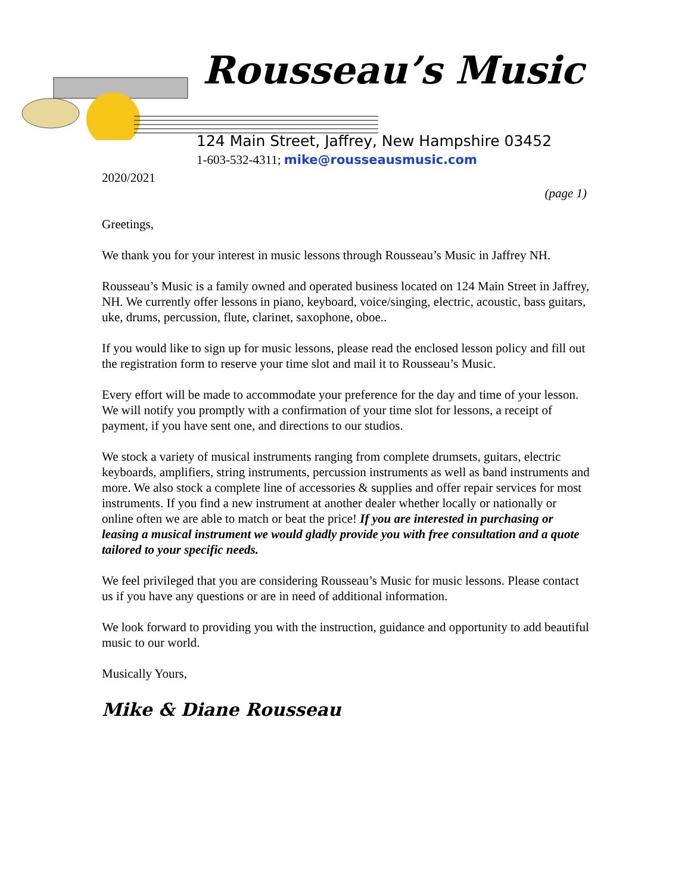Rousseau’s Music
124 Main Street, Jaffrey, New Hampshire 03452
1-603-532-4311; mike@rousseausmusic.com
2020/2021
(page 1)
Greetings,
We thank you for your interest in music lessons through Rousseau’s Music in Jaffrey NH.
Rousseau’s Music is a family owned and operated business located on 124 Main Street in Jaffrey, NH. We currently offer lessons in piano, keyboard, voice/singing, electric, acoustic, bass guitars, uke, drums, percussion, flute, clarinet, saxophone, oboe..
If you would like to sign up for music lessons, please read the enclosed lesson policy and fill out the registration form to reserve your time slot and mail it to Rousseau’s Music.
Every effort will be made to accommodate your preference for the day and time of your lesson. We will notify you promptly with a confirmation of your time slot for lessons, a receipt of payment, if you have sent one, and directions to our studios.
We stock a variety of musical instruments ranging from complete drumsets, guitars, electric keyboards, amplifiers, string instruments, percussion instruments as well as band instruments and more. We also stock a complete line of accessories & supplies and offer repair services for most instruments. If you find a new instrument at another dealer whether locally or nationally or online often we are able to match or beat the price! If you are interested in purchasing or leasing a musical instrument we would gladly provide you with free consultation and a quote tailored to your specific needs.
We feel privileged that you are considering Rousseau’s Music for music lessons. Please contact us if you have any questions or are in need of additional information.
We look forward to providing you with the instruction, guidance and opportunity to add beautiful music to our world.
Musically Yours,
Mike & Diane Rousseau